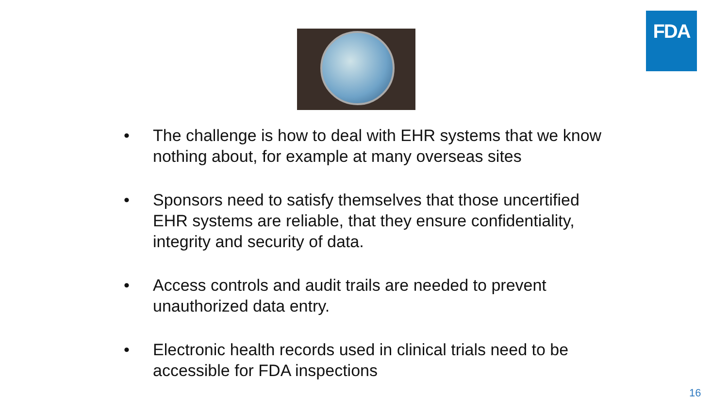FDA
• The challenge is how to deal with EHR systems that we know nothing about, for example at many overseas sites
• Sponsors need to satisfy themselves that those uncertified EHR systems are reliable, that they ensure confidentiality, integrity and security of data.
• Access controls and audit trails are needed to prevent unauthorized data entry.
• Electronic health records used in clinical trials need to be accessible for FDA inspections
16